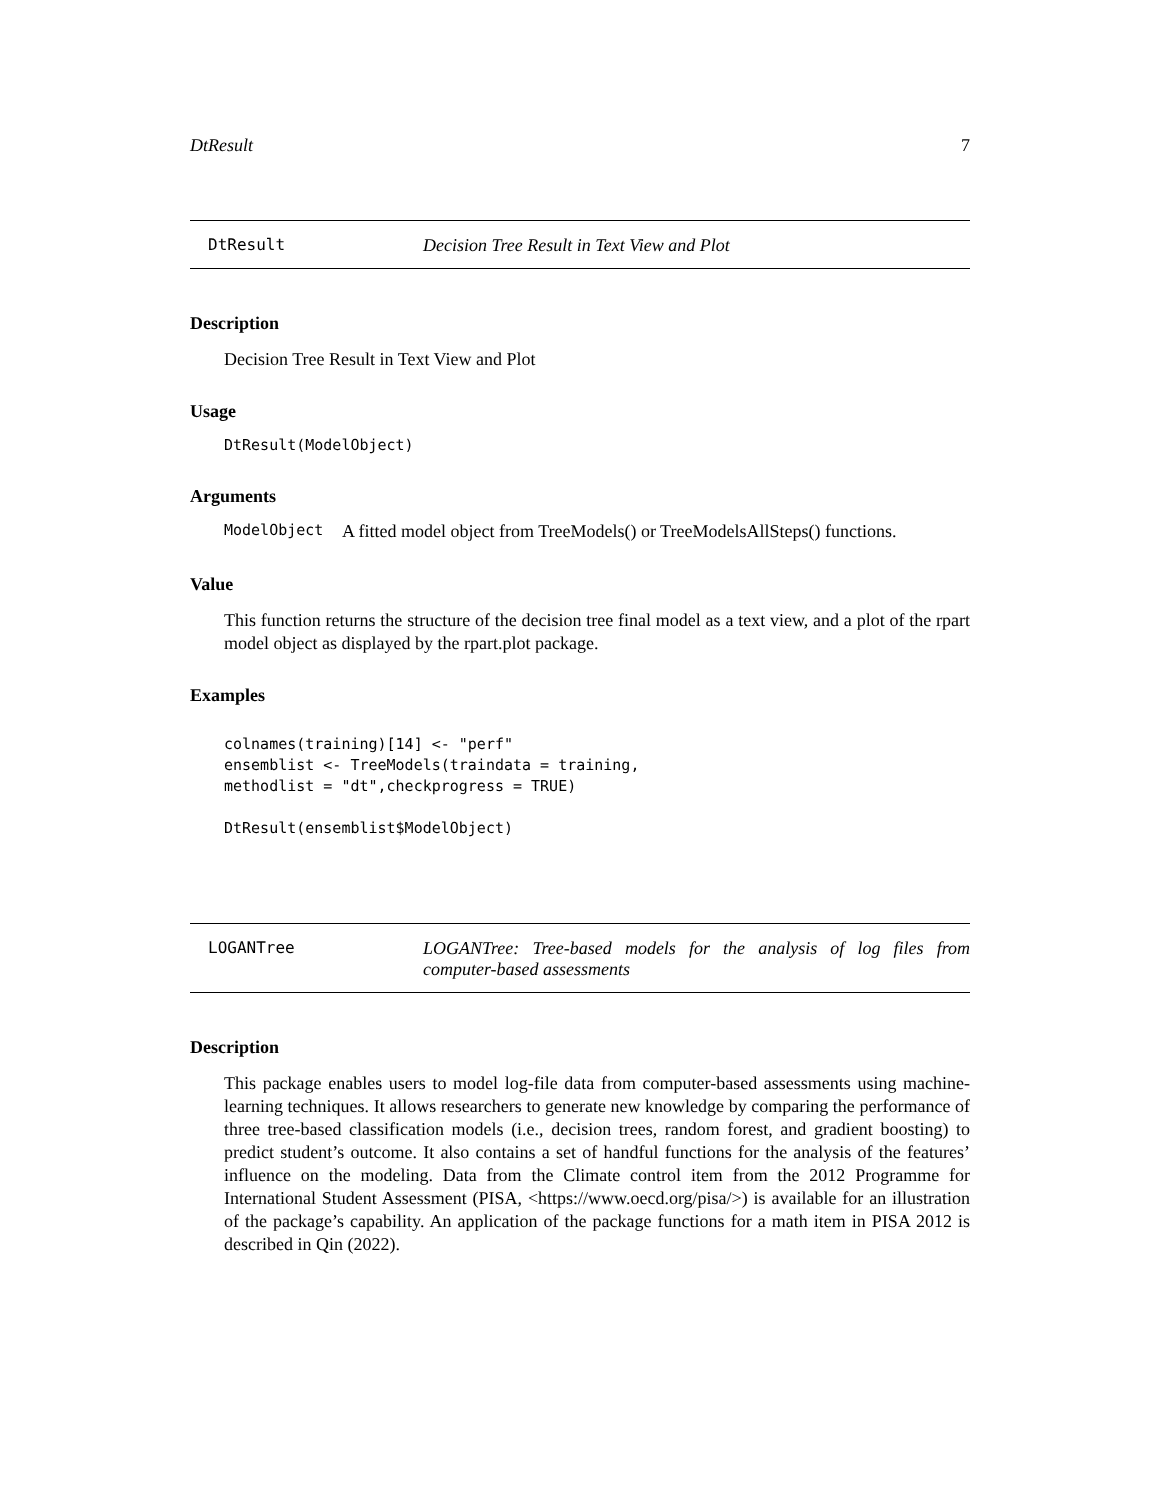DtResult 7
DtResult Decision Tree Result in Text View and Plot
Description
Decision Tree Result in Text View and Plot
Usage
DtResult(ModelObject)
Arguments
ModelObject A fitted model object from TreeModels() or TreeModelsAllSteps() functions.
Value
This function returns the structure of the decision tree final model as a text view, and a plot of the rpart model object as displayed by the rpart.plot package.
Examples
colnames(training)[14] <- "perf"
ensemblist <- TreeModels(traindata = training,
methodlist = "dt",checkprogress = TRUE)

DtResult(ensemblist$ModelObject)
LOGANTree LOGANTree: Tree-based models for the analysis of log files from computer-based assessments
Description
This package enables users to model log-file data from computer-based assessments using machine-learning techniques. It allows researchers to generate new knowledge by comparing the performance of three tree-based classification models (i.e., decision trees, random forest, and gradient boosting) to predict student’s outcome. It also contains a set of handful functions for the analysis of the features’ influence on the modeling. Data from the Climate control item from the 2012 Programme for International Student Assessment (PISA, <https://www.oecd.org/pisa/>) is available for an illustration of the package’s capability. An application of the package functions for a math item in PISA 2012 is described in Qin (2022).